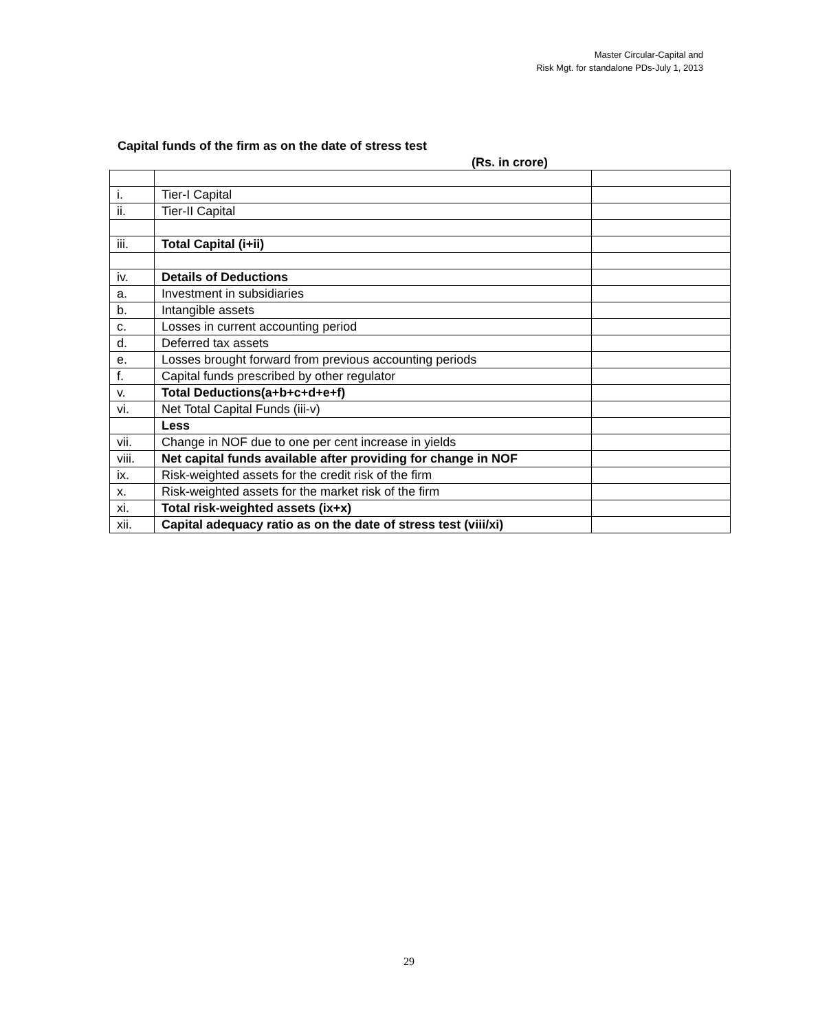Master Circular-Capital and
Risk Mgt. for standalone PDs-July 1, 2013
Capital funds of the firm as on the date of stress test
(Rs. in crore)
| i. | Tier-I Capital | |
| ii. | Tier-II Capital | |
| iii. | Total Capital (i+ii) | |
| iv. | Details of Deductions | |
| a. | Investment in subsidiaries | |
| b. | Intangible assets | |
| c. | Losses in current accounting period | |
| d. | Deferred tax assets | |
| e. | Losses brought forward from previous accounting periods | |
| f. | Capital funds prescribed by other regulator | |
| v. | Total Deductions(a+b+c+d+e+f) | |
| vi. | Net Total Capital Funds (iii-v) | |
| | Less | |
| vii. | Change in NOF due to one per cent increase in yields | |
| viii. | Net capital funds available after providing for change in NOF | |
| ix. | Risk-weighted assets for the credit risk of the firm | |
| x. | Risk-weighted assets for the market risk of the firm | |
| xi. | Total risk-weighted assets (ix+x) | |
| xii. | Capital adequacy ratio as on the date of stress test (viii/xi) | |
29